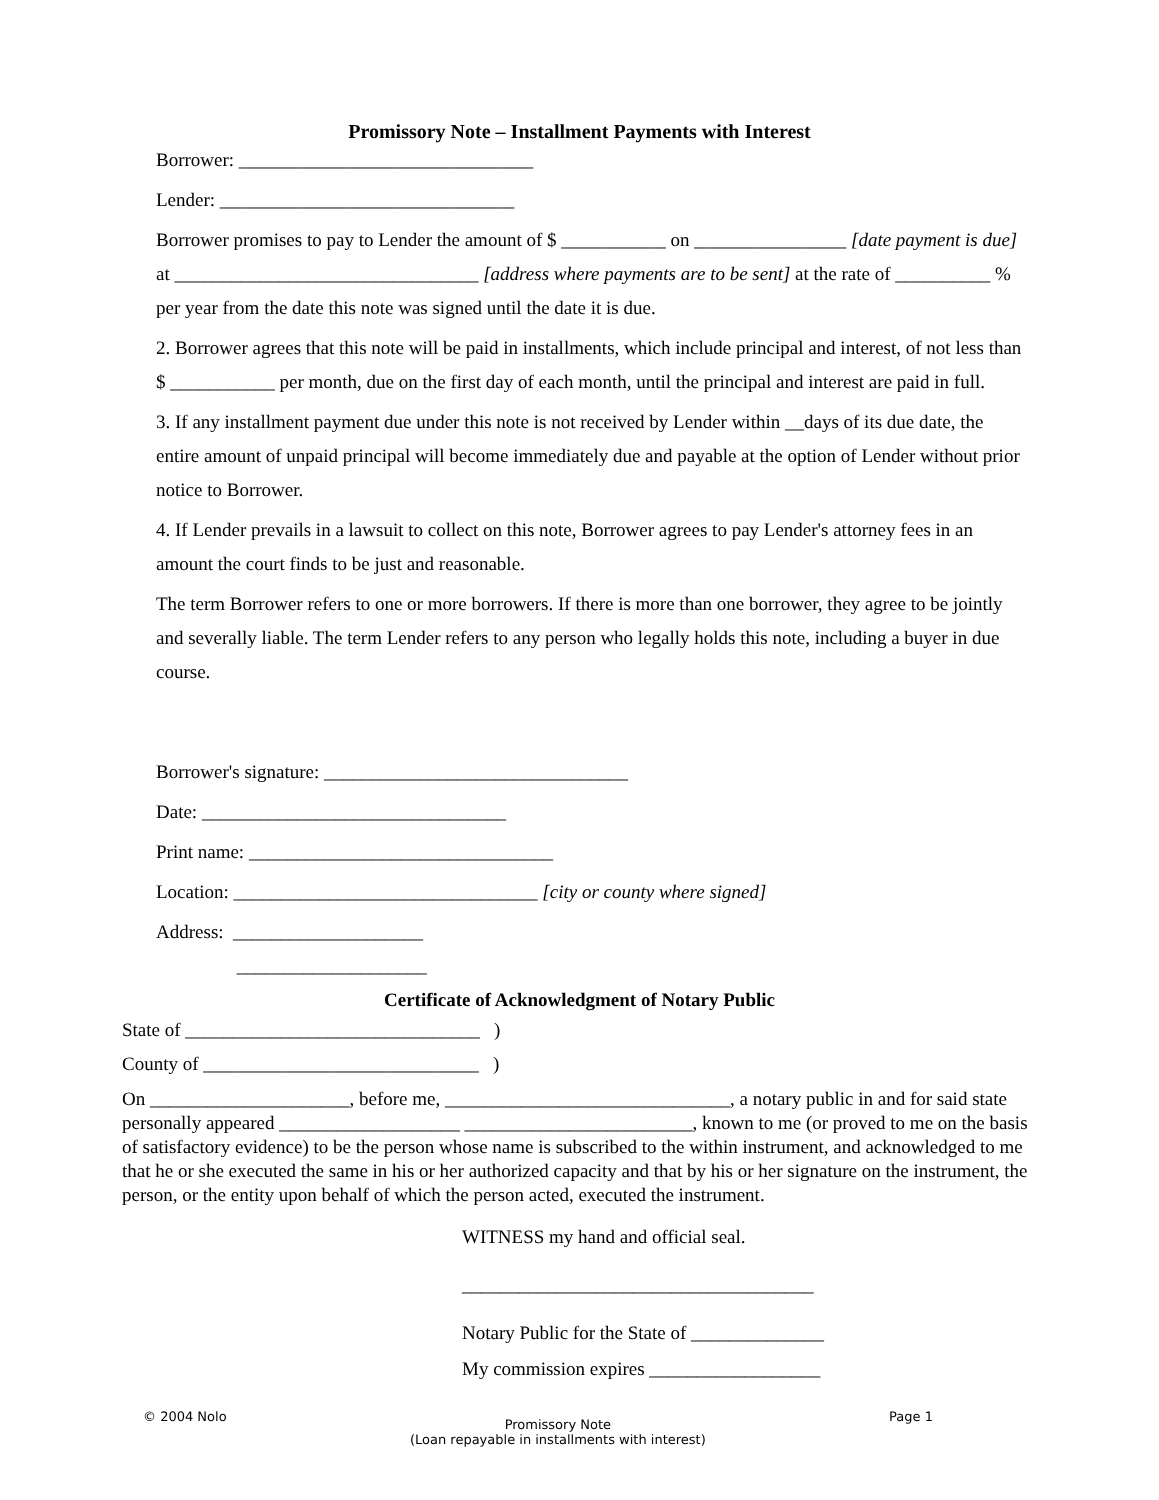Promissory Note – Installment Payments with Interest
Borrower: _______________________________
Lender: _______________________________
Borrower promises to pay to Lender the amount of $ ___________ on ________________ [date payment is due] at ________________________________ [address where payments are to be sent] at the rate of __________ % per year from the date this note was signed until the date it is due.
2. Borrower agrees that this note will be paid in installments, which include principal and interest, of not less than $ ___________ per month, due on the first day of each month, until the principal and interest are paid in full.
3. If any installment payment due under this note is not received by Lender within __days of its due date, the entire amount of unpaid principal will become immediately due and payable at the option of Lender without prior notice to Borrower.
4. If Lender prevails in a lawsuit to collect on this note, Borrower agrees to pay Lender's attorney fees in an amount the court finds to be just and reasonable.
The term Borrower refers to one or more borrowers. If there is more than one borrower, they agree to be jointly and severally liable. The term Lender refers to any person who legally holds this note, including a buyer in due course.
Borrower's signature: ________________________________
Date: ________________________________
Print name: ________________________________
Location: ________________________________ [city or county where signed]
Address: ____________________
____________________
Certificate of Acknowledgment of Notary Public
State of _______________________________ )
County of _____________________________ )
On _____________________, before me, ______________________________, a notary public in and for said state personally appeared ___________________ ________________________, known to me (or proved to me on the basis of satisfactory evidence) to be the person whose name is subscribed to the within instrument, and acknowledged to me that he or she executed the same in his or her authorized capacity and that by his or her signature on the instrument, the person, or the entity upon behalf of which the person acted, executed the instrument.
WITNESS my hand and official seal.
_____________________________________
Notary Public for the State of ______________
My commission expires __________________
© 2004 Nolo Promissory Note
(Loan repayable in installments with interest) Page 1